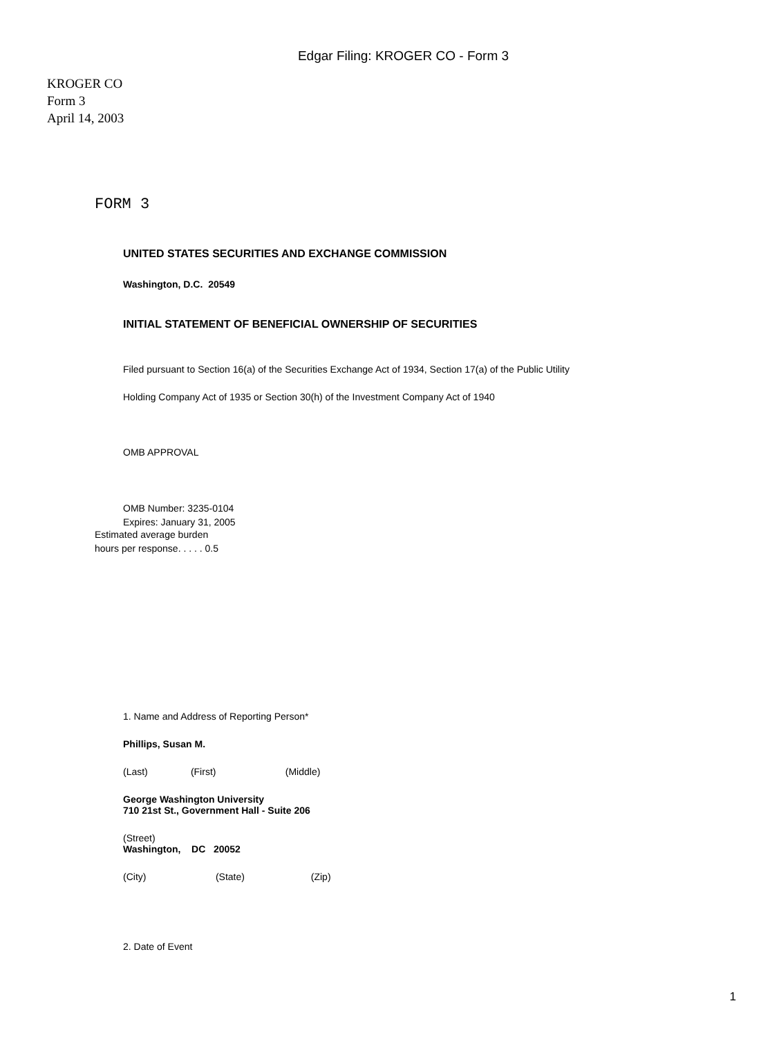Edgar Filing: KROGER CO - Form 3
KROGER CO
Form 3
April 14, 2003
FORM 3
UNITED STATES SECURITIES AND EXCHANGE COMMISSION
Washington, D.C. 20549
INITIAL STATEMENT OF BENEFICIAL OWNERSHIP OF SECURITIES
Filed pursuant to Section 16(a) of the Securities Exchange Act of 1934, Section 17(a) of the Public Utility
Holding Company Act of 1935 or Section 30(h) of the Investment Company Act of 1940
OMB APPROVAL
OMB Number: 3235-0104
Expires: January 31, 2005
Estimated average burden
hours per response. . . . . 0.5
1. Name and Address of Reporting Person*
Phillips, Susan M.
(Last) (First) (Middle)
George Washington University
710 21st St., Government Hall - Suite 206
(Street)
Washington, DC 20052
(City) (State) (Zip)
2. Date of Event
1